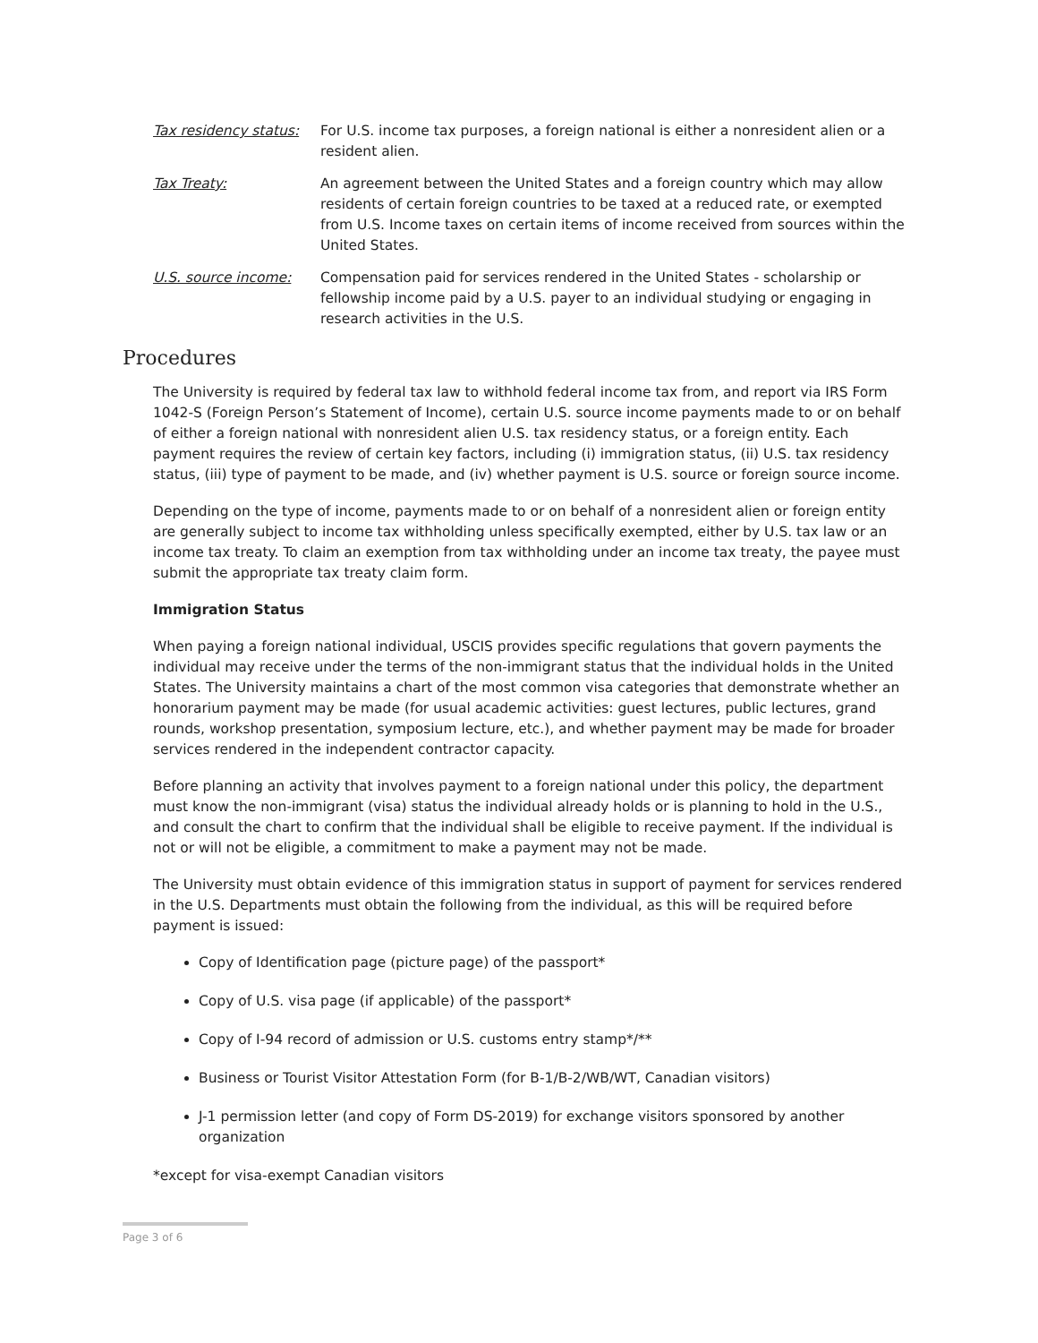Tax residency status:
For U.S. income tax purposes, a foreign national is either a nonresident alien or a resident alien.
Tax Treaty: An agreement between the United States and a foreign country which may allow residents of certain foreign countries to be taxed at a reduced rate, or exempted from U.S. Income taxes on certain items of income received from sources within the United States.
U.S. source income: Compensation paid for services rendered in the United States - scholarship or fellowship income paid by a U.S. payer to an individual studying or engaging in research activities in the U.S.
Procedures
The University is required by federal tax law to withhold federal income tax from, and report via IRS Form 1042-S (Foreign Person’s Statement of Income), certain U.S. source income payments made to or on behalf of either a foreign national with nonresident alien U.S. tax residency status, or a foreign entity. Each payment requires the review of certain key factors, including (i) immigration status, (ii) U.S. tax residency status, (iii) type of payment to be made, and (iv) whether payment is U.S. source or foreign source income.
Depending on the type of income, payments made to or on behalf of a nonresident alien or foreign entity are generally subject to income tax withholding unless specifically exempted, either by U.S. tax law or an income tax treaty. To claim an exemption from tax withholding under an income tax treaty, the payee must submit the appropriate tax treaty claim form.
Immigration Status
When paying a foreign national individual, USCIS provides specific regulations that govern payments the individual may receive under the terms of the non-immigrant status that the individual holds in the United States. The University maintains a chart of the most common visa categories that demonstrate whether an honorarium payment may be made (for usual academic activities: guest lectures, public lectures, grand rounds, workshop presentation, symposium lecture, etc.), and whether payment may be made for broader services rendered in the independent contractor capacity.
Before planning an activity that involves payment to a foreign national under this policy, the department must know the non-immigrant (visa) status the individual already holds or is planning to hold in the U.S., and consult the chart to confirm that the individual shall be eligible to receive payment. If the individual is not or will not be eligible, a commitment to make a payment may not be made.
The University must obtain evidence of this immigration status in support of payment for services rendered in the U.S. Departments must obtain the following from the individual, as this will be required before payment is issued:
Copy of Identification page (picture page) of the passport*
Copy of U.S. visa page (if applicable) of the passport*
Copy of I-94 record of admission or U.S. customs entry stamp*/**
Business or Tourist Visitor Attestation Form (for B-1/B-2/WB/WT, Canadian visitors)
J-1 permission letter (and copy of Form DS-2019) for exchange visitors sponsored by another organization
*except for visa-exempt Canadian visitors
Page 3 of 6